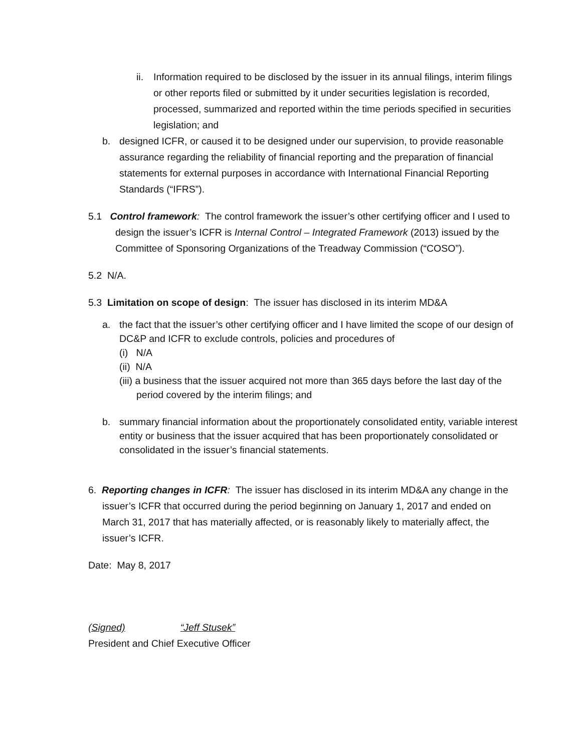ii.
Information required to be disclosed by the issuer in its annual filings, interim filings or other reports filed or submitted by it under securities legislation is recorded, processed, summarized and reported within the time periods specified in securities legislation; and
b. designed ICFR, or caused it to be designed under our supervision, to provide reasonable assurance regarding the reliability of financial reporting and the preparation of financial statements for external purposes in accordance with International Financial Reporting Standards (“IFRS”).
5.1 Control framework: The control framework the issuer’s other certifying officer and I used to design the issuer’s ICFR is Internal Control – Integrated Framework (2013) issued by the Committee of Sponsoring Organizations of the Treadway Commission (“COSO”).
5.2 N/A.
5.3 Limitation on scope of design: The issuer has disclosed in its interim MD&A
a. the fact that the issuer’s other certifying officer and I have limited the scope of our design of DC&P and ICFR to exclude controls, policies and procedures of
(i) N/A
(ii) N/A
(iii) a business that the issuer acquired not more than 365 days before the last day of the period covered by the interim filings; and
b. summary financial information about the proportionately consolidated entity, variable interest entity or business that the issuer acquired that has been proportionately consolidated or consolidated in the issuer’s financial statements.
6. Reporting changes in ICFR: The issuer has disclosed in its interim MD&A any change in the issuer’s ICFR that occurred during the period beginning on January 1, 2017 and ended on March 31, 2017 that has materially affected, or is reasonably likely to materially affect, the issuer’s ICFR.
Date: May 8, 2017
(Signed) “Jeff Stusek”
President and Chief Executive Officer